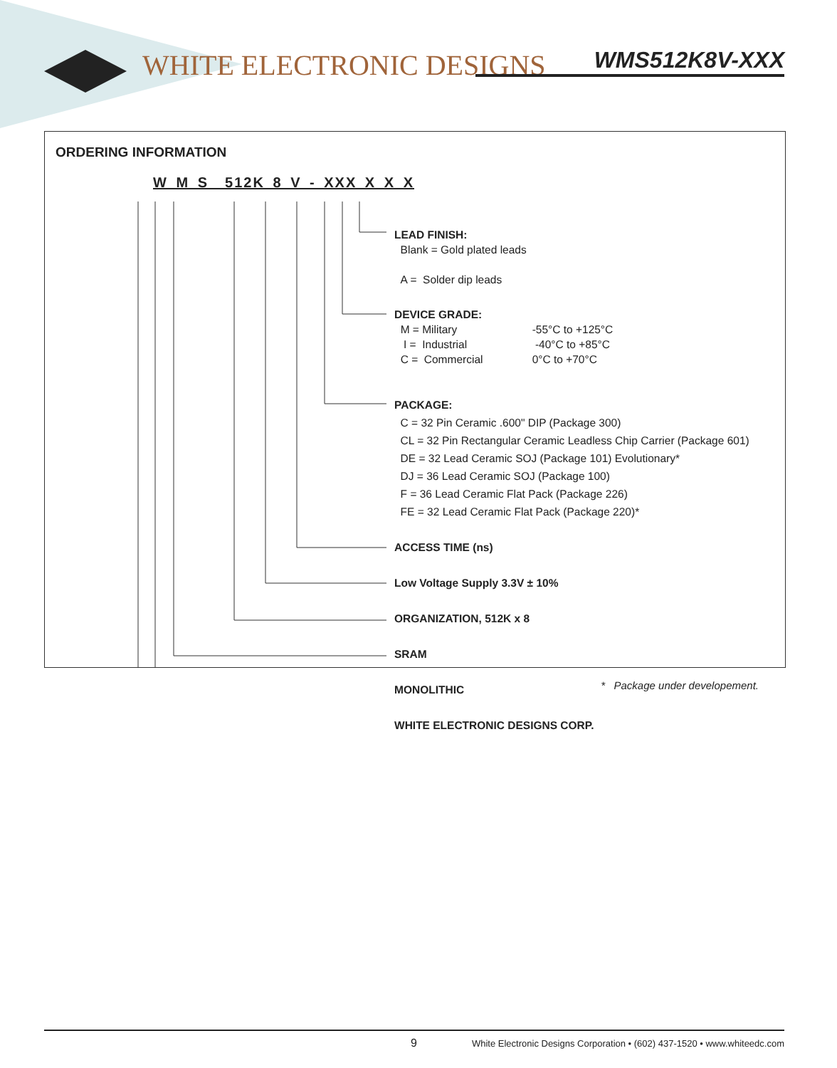WHITE ELECTRONIC DESIGNS WMS512K8V-XXX
ORDERING INFORMATION
W M S 512K 8 V - XXX X X X
LEAD FINISH:
Blank = Gold plated leads
A = Solder dip leads
DEVICE GRADE:
M = Military -55°C to +125°C
I = Industrial -40°C to +85°C
C = Commercial 0°C to +70°C
PACKAGE:
C = 32 Pin Ceramic .600" DIP (Package 300)
CL = 32 Pin Rectangular Ceramic Leadless Chip Carrier (Package 601)
DE = 32 Lead Ceramic SOJ (Package 101) Evolutionary*
DJ = 36 Lead Ceramic SOJ (Package 100)
F = 36 Lead Ceramic Flat Pack (Package 226)
FE = 32 Lead Ceramic Flat Pack (Package 220)*
ACCESS TIME (ns)
Low Voltage Supply 3.3V ± 10%
ORGANIZATION, 512K x 8
SRAM
MONOLITHIC
WHITE ELECTRONIC DESIGNS CORP.
* Package under developement.
9 White Electronic Designs Corporation • (602) 437-1520 • www.whiteedc.com